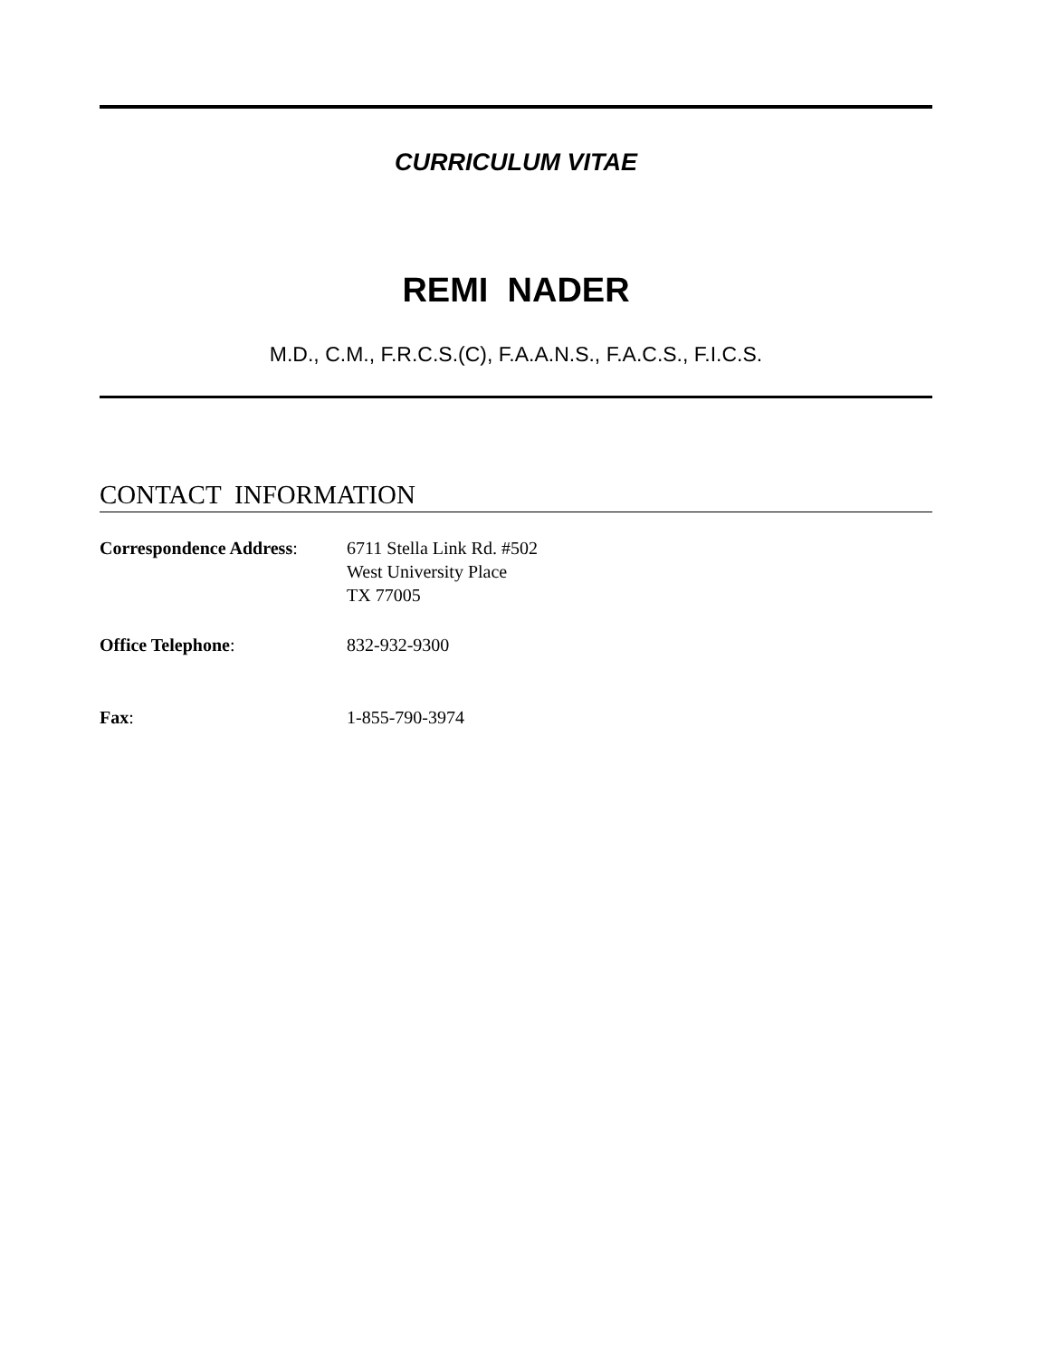CURRICULUM VITAE
REMI NADER
M.D., C.M., F.R.C.S.(C), F.A.A.N.S., F.A.C.S., F.I.C.S.
CONTACT INFORMATION
Correspondence Address:
6711 Stella Link Rd. #502
West University Place
TX 77005
Office Telephone: 832-932-9300
Fax: 1-855-790-3974